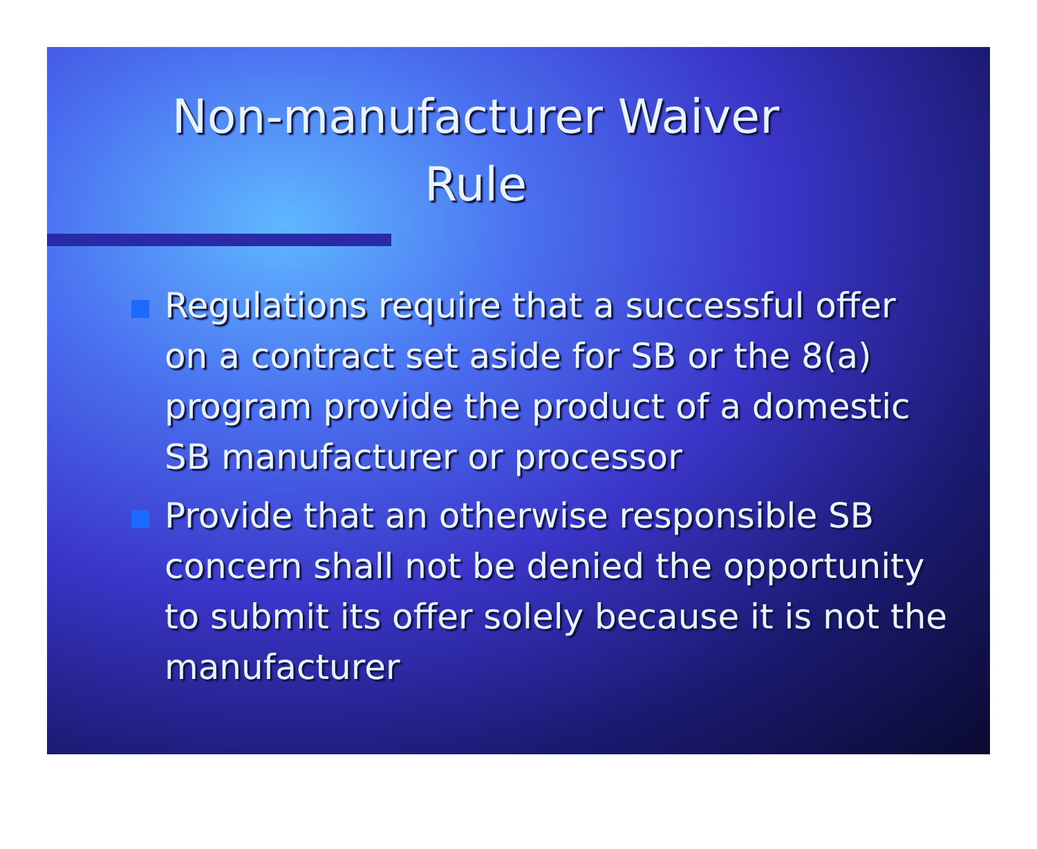Non-manufacturer Waiver
Rule
Regulations require that a successful offer on a contract set aside for SB or the 8(a) program provide the product of a domestic SB manufacturer or processor
Provide that an otherwise responsible SB concern shall not be denied the opportunity to submit its offer solely because it is not the manufacturer